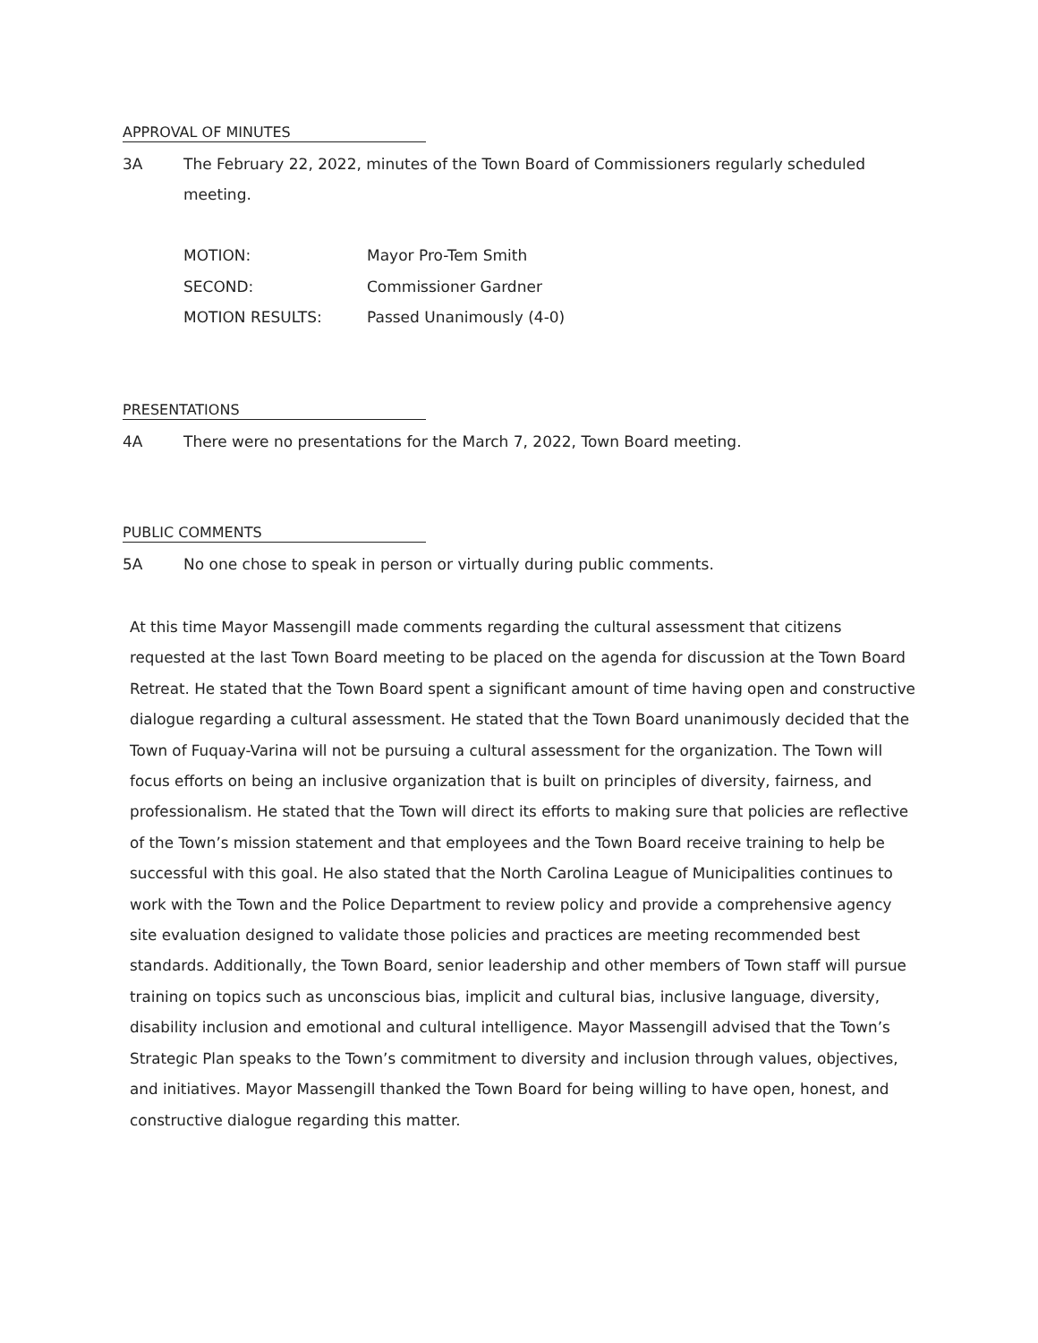APPROVAL OF MINUTES
3A The February 22, 2022, minutes of the Town Board of Commissioners regularly scheduled meeting.
MOTION: Mayor Pro-Tem Smith
SECOND: Commissioner Gardner
MOTION RESULTS: Passed Unanimously (4-0)
PRESENTATIONS
4A There were no presentations for the March 7, 2022, Town Board meeting.
PUBLIC COMMENTS
5A No one chose to speak in person or virtually during public comments.
At this time Mayor Massengill made comments regarding the cultural assessment that citizens requested at the last Town Board meeting to be placed on the agenda for discussion at the Town Board Retreat. He stated that the Town Board spent a significant amount of time having open and constructive dialogue regarding a cultural assessment. He stated that the Town Board unanimously decided that the Town of Fuquay-Varina will not be pursuing a cultural assessment for the organization. The Town will focus efforts on being an inclusive organization that is built on principles of diversity, fairness, and professionalism. He stated that the Town will direct its efforts to making sure that policies are reflective of the Town’s mission statement and that employees and the Town Board receive training to help be successful with this goal. He also stated that the North Carolina League of Municipalities continues to work with the Town and the Police Department to review policy and provide a comprehensive agency site evaluation designed to validate those policies and practices are meeting recommended best standards. Additionally, the Town Board, senior leadership and other members of Town staff will pursue training on topics such as unconscious bias, implicit and cultural bias, inclusive language, diversity, disability inclusion and emotional and cultural intelligence. Mayor Massengill advised that the Town’s Strategic Plan speaks to the Town’s commitment to diversity and inclusion through values, objectives, and initiatives. Mayor Massengill thanked the Town Board for being willing to have open, honest, and constructive dialogue regarding this matter.